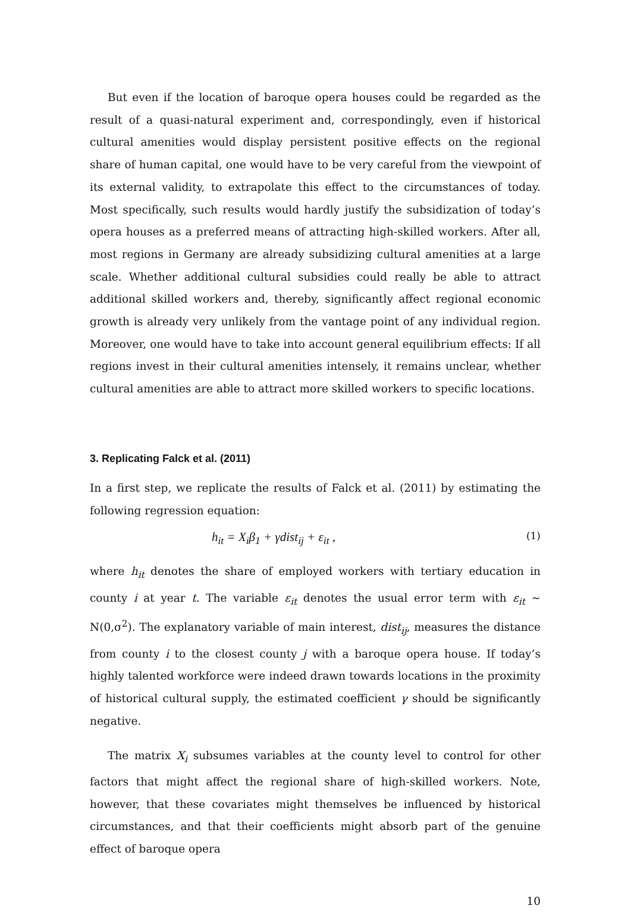But even if the location of baroque opera houses could be regarded as the result of a quasi-natural experiment and, correspondingly, even if historical cultural amenities would display persistent positive effects on the regional share of human capital, one would have to be very careful from the viewpoint of its external validity, to extrapolate this effect to the circumstances of today. Most specifically, such results would hardly justify the subsidization of today’s opera houses as a preferred means of attracting high-skilled workers. After all, most regions in Germany are already subsidizing cultural amenities at a large scale. Whether additional cultural subsidies could really be able to attract additional skilled workers and, thereby, significantly affect regional economic growth is already very unlikely from the vantage point of any individual region. Moreover, one would have to take into account general equilibrium effects: If all regions invest in their cultural amenities intensely, it remains unclear, whether cultural amenities are able to attract more skilled workers to specific locations.
3. Replicating Falck et al. (2011)
In a first step, we replicate the results of Falck et al. (2011) by estimating the following regression equation:
h<sub>it</sub> = X<sub>i</sub>β<sub>1</sub> + γdist<sub>ij</sub> + ε<sub>it</sub> , (1)
where h<sub>it</sub> denotes the share of employed workers with tertiary education in county i at year t. The variable ε<sub>it</sub> denotes the usual error term with ε<sub>it</sub> ~ N(0,σ<sup>2</sup>). The explanatory variable of main interest, dist<sub>ij</sub>, measures the distance from county i to the closest county j with a baroque opera house. If today’s highly talented workforce were indeed drawn towards locations in the proximity of historical cultural supply, the estimated coefficient γ should be significantly negative.
The matrix X<sub>i</sub> subsumes variables at the county level to control for other factors that might affect the regional share of high-skilled workers. Note, however, that these covariates might themselves be influenced by historical circumstances, and that their coefficients might absorb part of the genuine effect of baroque opera
10